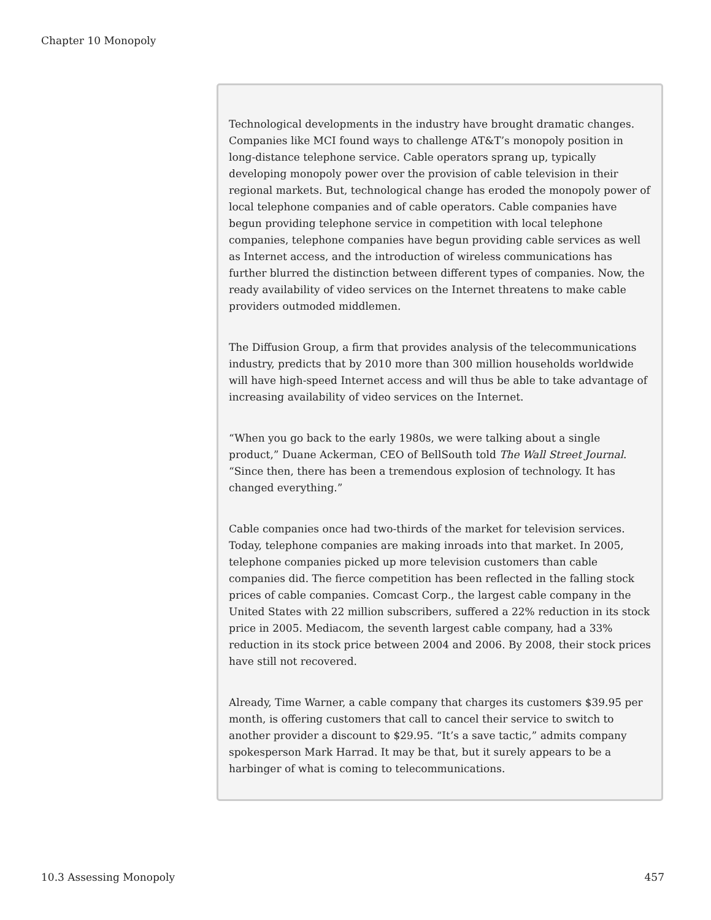Chapter 10 Monopoly
Technological developments in the industry have brought dramatic changes. Companies like MCI found ways to challenge AT&T’s monopoly position in long-distance telephone service. Cable operators sprang up, typically developing monopoly power over the provision of cable television in their regional markets. But, technological change has eroded the monopoly power of local telephone companies and of cable operators. Cable companies have begun providing telephone service in competition with local telephone companies, telephone companies have begun providing cable services as well as Internet access, and the introduction of wireless communications has further blurred the distinction between different types of companies. Now, the ready availability of video services on the Internet threatens to make cable providers outmoded middlemen.
The Diffusion Group, a firm that provides analysis of the telecommunications industry, predicts that by 2010 more than 300 million households worldwide will have high-speed Internet access and will thus be able to take advantage of increasing availability of video services on the Internet.
“When you go back to the early 1980s, we were talking about a single product,” Duane Ackerman, CEO of BellSouth told The Wall Street Journal. “Since then, there has been a tremendous explosion of technology. It has changed everything.”
Cable companies once had two-thirds of the market for television services. Today, telephone companies are making inroads into that market. In 2005, telephone companies picked up more television customers than cable companies did. The fierce competition has been reflected in the falling stock prices of cable companies. Comcast Corp., the largest cable company in the United States with 22 million subscribers, suffered a 22% reduction in its stock price in 2005. Mediacom, the seventh largest cable company, had a 33% reduction in its stock price between 2004 and 2006. By 2008, their stock prices have still not recovered.
Already, Time Warner, a cable company that charges its customers $39.95 per month, is offering customers that call to cancel their service to switch to another provider a discount to $29.95. “It’s a save tactic,” admits company spokesperson Mark Harrad. It may be that, but it surely appears to be a harbinger of what is coming to telecommunications.
10.3 Assessing Monopoly 457